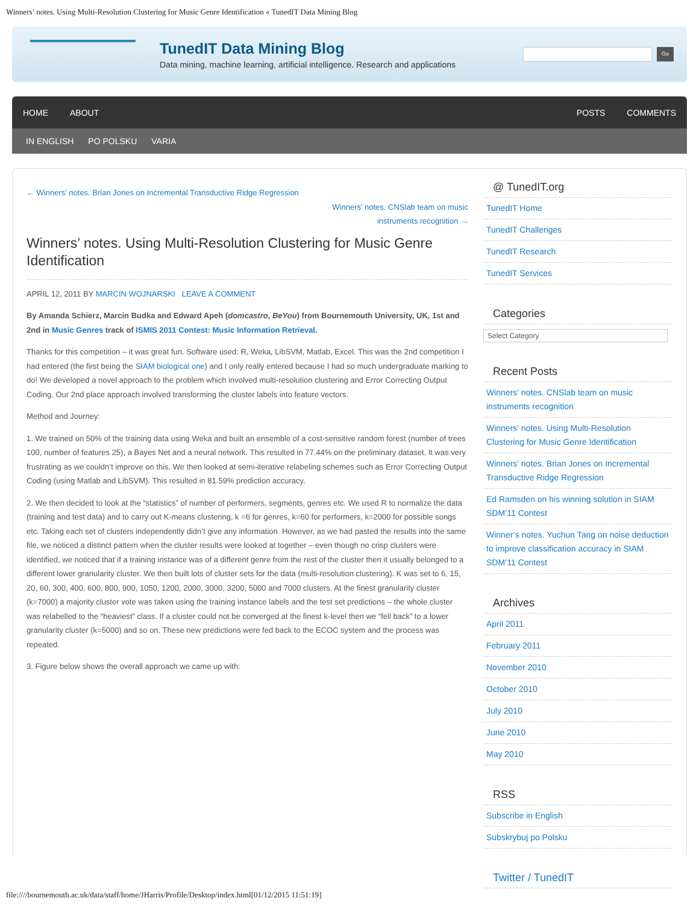Winners’ notes. Using Multi-Resolution Clustering for Music Genre Identification « TunedIT Data Mining Blog
TunedIT Data Mining Blog
Data mining, machine learning, artificial intelligence. Research and applications
Go
HOME ABOUT POSTS COMMENTS
IN ENGLISH PO POLSKU VARIA
← Winners’ notes. Brian Jones on Incremental Transductive Ridge Regression
Winners’ notes. CNSlab team on music instruments recognition →
Winners’ notes. Using Multi-Resolution Clustering for Music Genre Identification
APRIL 12, 2011 BY MARCIN WOJNARSKI LEAVE A COMMENT
By Amanda Schierz, Marcin Budka and Edward Apeh (domcastro, BeYou) from Bournemouth University, UK, 1st and 2nd in Music Genres track of ISMIS 2011 Contest: Music Information Retrieval.
Thanks for this competition – it was great fun. Software used: R, Weka, LibSVM, Matlab, Excel. This was the 2nd competition I had entered (the first being the SIAM biological one) and I only really entered because I had so much undergraduate marking to do! We developed a novel approach to the problem which involved multi-resolution clustering and Error Correcting Output Coding. Our 2nd place approach involved transforming the cluster labels into feature vectors.
Method and Journey:
1. We trained on 50% of the training data using Weka and built an ensemble of a cost-sensitive random forest (number of trees 100, number of features 25), a Bayes Net and a neural network. This resulted in 77.44% on the preliminary dataset. It was very frustrating as we couldn’t improve on this. We then looked at semi-iterative relabeling schemes such as Error Correcting Output Coding (using Matlab and LibSVM). This resulted in 81.59% prediction accuracy.
2. We then decided to look at the “statistics” of number of performers, segments, genres etc. We used R to normalize the data (training and test data) and to carry out K-means clustering, k =6 for genres, k=60 for performers, k=2000 for possible songs etc. Taking each set of clusters independently didn’t give any information. However, as we had pasted the results into the same file, we noticed a distinct pattern when the cluster results were looked at together – even though no crisp clusters were identified, we noticed that if a training instance was of a different genre from the rest of the cluster then it usually belonged to a different lower granularity cluster. We then built lots of cluster sets for the data (multi-resolution clustering). K was set to 6, 15, 20, 60, 300, 400, 600, 800, 900, 1050, 1200, 2000, 3000, 3200, 5000 and 7000 clusters. At the finest granularity cluster (k=7000) a majority cluster vote was taken using the training instance labels and the test set predictions – the whole cluster was relabelled to the “heaviest” class. If a cluster could not be converged at the finest k-level then we “fell back” to a lower granularity cluster (k=5000) and so on. These new predictions were fed back to the ECOC system and the process was repeated.
3. Figure below shows the overall approach we came up with:
@ TunedIT.org
TunedIT Home
TunedIT Challenges
TunedIT Research
TunedIT Services
Categories
Select Category
Recent Posts
Winners’ notes. CNSlab team on music instruments recognition
Winners’ notes. Using Multi-Resolution Clustering for Music Genre Identification
Winners’ notes. Brian Jones on Incremental Transductive Ridge Regression
Ed Ramsden on his winning solution in SIAM SDM’11 Contest
Winner’s notes. Yuchun Tang on noise deduction to improve classification accuracy in SIAM SDM’11 Contest
Archives
April 2011
February 2011
November 2010
October 2010
July 2010
June 2010
May 2010
RSS
Subscribe in English
Subskrybuj po Polsku
Twitter / TunedIT
file:////bournemouth.ac.uk/data/staff/home/JHarris/Profile/Desktop/index.html[01/12/2015 11:51:19]